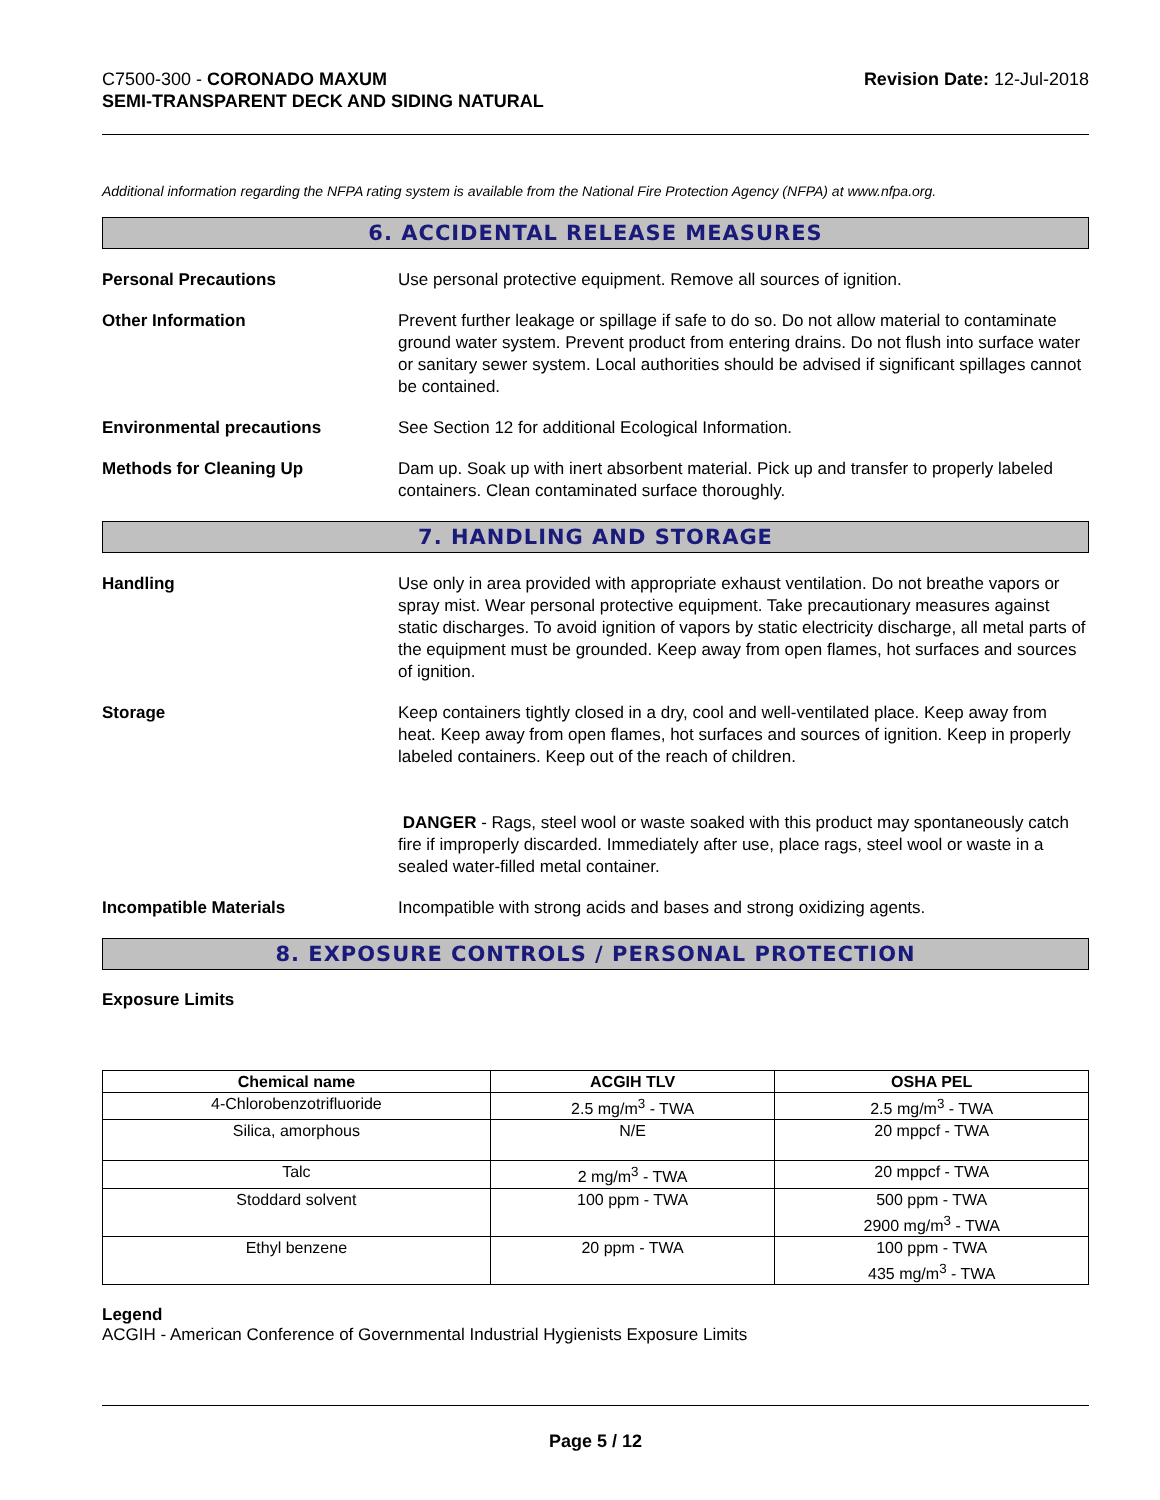C7500-300 - CORONADO MAXUM
SEMI-TRANSPARENT DECK AND SIDING NATURAL
Revision Date: 12-Jul-2018
Additional information regarding the NFPA rating system is available from the National Fire Protection Agency (NFPA) at www.nfpa.org.
6. ACCIDENTAL RELEASE MEASURES
Personal Precautions Use personal protective equipment. Remove all sources of ignition.
Other Information Prevent further leakage or spillage if safe to do so. Do not allow material to contaminate ground water system. Prevent product from entering drains. Do not flush into surface water or sanitary sewer system. Local authorities should be advised if significant spillages cannot be contained.
Environmental precautions See Section 12 for additional Ecological Information.
Methods for Cleaning Up Dam up. Soak up with inert absorbent material. Pick up and transfer to properly labeled containers. Clean contaminated surface thoroughly.
7. HANDLING AND STORAGE
Handling Use only in area provided with appropriate exhaust ventilation. Do not breathe vapors or spray mist. Wear personal protective equipment. Take precautionary measures against static discharges. To avoid ignition of vapors by static electricity discharge, all metal parts of the equipment must be grounded. Keep away from open flames, hot surfaces and sources of ignition.
Storage Keep containers tightly closed in a dry, cool and well-ventilated place. Keep away from heat. Keep away from open flames, hot surfaces and sources of ignition. Keep in properly labeled containers. Keep out of the reach of children.
DANGER - Rags, steel wool or waste soaked with this product may spontaneously catch fire if improperly discarded. Immediately after use, place rags, steel wool or waste in a sealed water-filled metal container.
Incompatible Materials Incompatible with strong acids and bases and strong oxidizing agents.
8. EXPOSURE CONTROLS / PERSONAL PROTECTION
Exposure Limits
| Chemical name | ACGIH TLV | OSHA PEL |
| --- | --- | --- |
| 4-Chlorobenzotrifluoride | 2.5 mg/m<sup>3</sup> - TWA | 2.5 mg/m<sup>3</sup> - TWA |
| Silica, amorphous | N/E | 20 mppcf - TWA |
| Talc | 2 mg/m<sup>3</sup> - TWA | 20 mppcf - TWA |
| Stoddard solvent | 100 ppm - TWA | 500 ppm - TWA 2900 mg/m<sup>3</sup> - TWA |
| Ethyl benzene | 20 ppm - TWA | 100 ppm - TWA 435 mg/m<sup>3</sup> - TWA |
Legend
ACGIH - American Conference of Governmental Industrial Hygienists Exposure Limits
Page 5 / 12